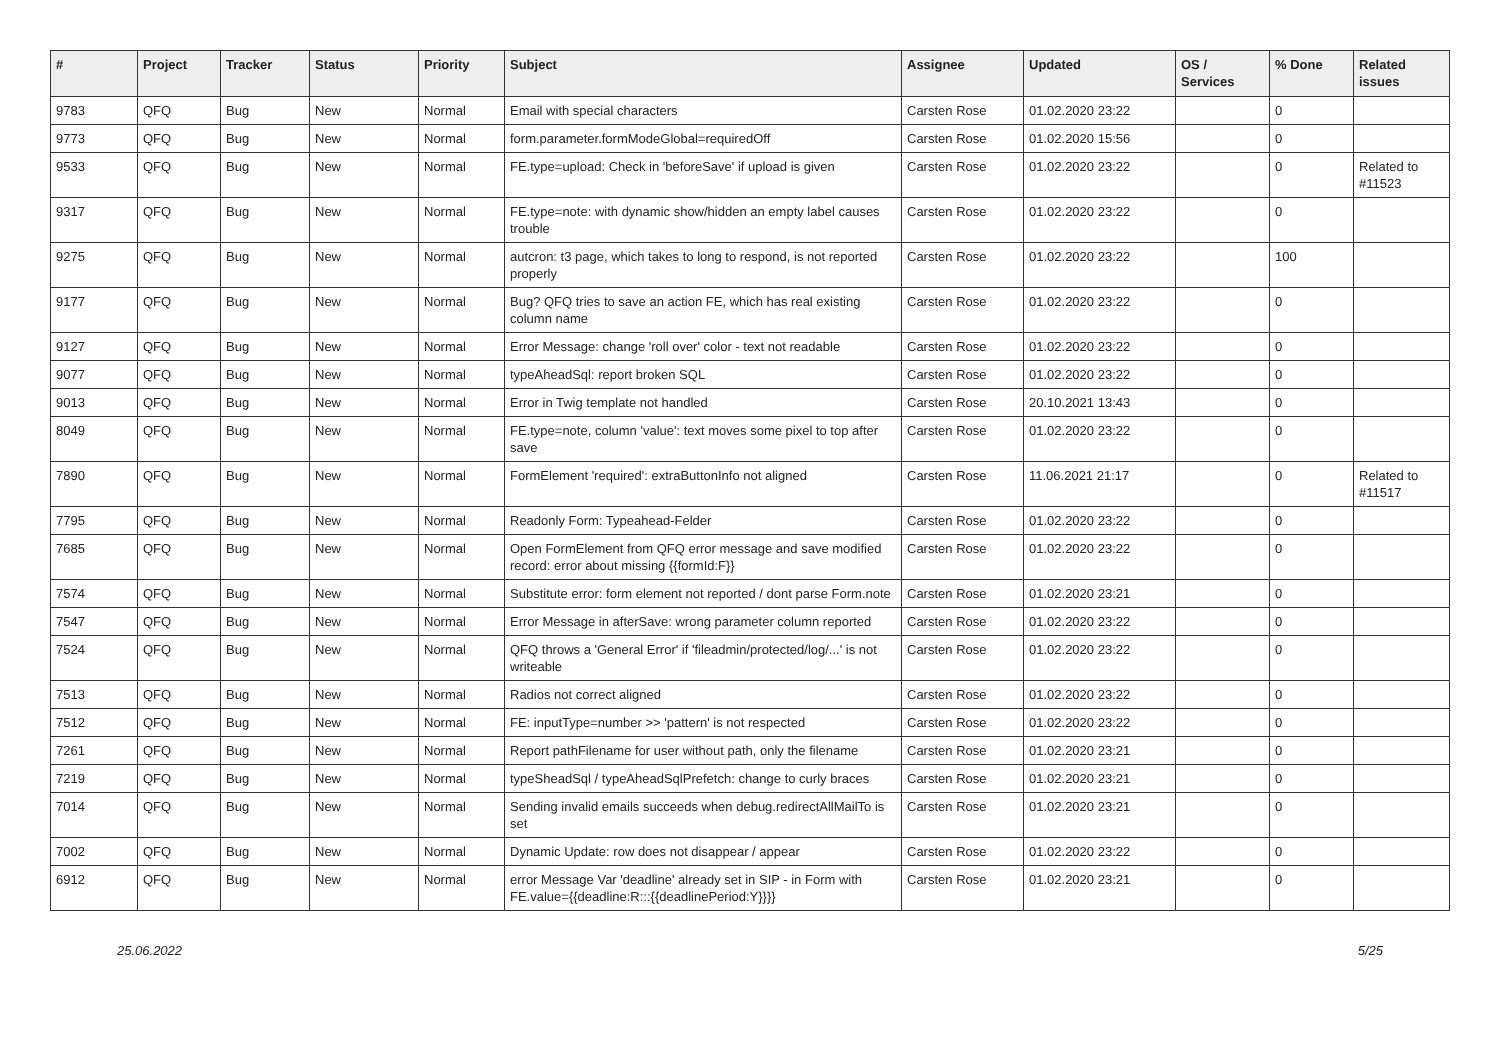| # | Project | Tracker | Status | Priority | Subject | Assignee | Updated | OS / Services | % Done | Related issues |
| --- | --- | --- | --- | --- | --- | --- | --- | --- | --- | --- |
| 9783 | QFQ | Bug | New | Normal | Email with special characters | Carsten Rose | 01.02.2020 23:22 | | 0 | |
| 9773 | QFQ | Bug | New | Normal | form.parameter.formModeGlobal=requiredOff | Carsten Rose | 01.02.2020 15:56 | | 0 | |
| 9533 | QFQ | Bug | New | Normal | FE.type=upload: Check in 'beforeSave' if upload is given | Carsten Rose | 01.02.2020 23:22 | | 0 | Related to #11523 |
| 9317 | QFQ | Bug | New | Normal | FE.type=note: with dynamic show/hidden an empty label causes trouble | Carsten Rose | 01.02.2020 23:22 | | 0 | |
| 9275 | QFQ | Bug | New | Normal | autcron: t3 page, which takes to long to respond, is not reported properly | Carsten Rose | 01.02.2020 23:22 | | 100 | |
| 9177 | QFQ | Bug | New | Normal | Bug? QFQ tries to save an action FE, which has real existing column name | Carsten Rose | 01.02.2020 23:22 | | 0 | |
| 9127 | QFQ | Bug | New | Normal | Error Message: change 'roll over' color - text not readable | Carsten Rose | 01.02.2020 23:22 | | 0 | |
| 9077 | QFQ | Bug | New | Normal | typeAheadSql: report broken SQL | Carsten Rose | 01.02.2020 23:22 | | 0 | |
| 9013 | QFQ | Bug | New | Normal | Error in Twig template not handled | Carsten Rose | 20.10.2021 13:43 | | 0 | |
| 8049 | QFQ | Bug | New | Normal | FE.type=note, column 'value': text moves some pixel to top after save | Carsten Rose | 01.02.2020 23:22 | | 0 | |
| 7890 | QFQ | Bug | New | Normal | FormElement 'required': extraButtonInfo not aligned | Carsten Rose | 11.06.2021 21:17 | | 0 | Related to #11517 |
| 7795 | QFQ | Bug | New | Normal | Readonly Form: Typeahead-Felder | Carsten Rose | 01.02.2020 23:22 | | 0 | |
| 7685 | QFQ | Bug | New | Normal | Open FormElement from QFQ error message and save modified record: error about missing {{formId:F}} | Carsten Rose | 01.02.2020 23:22 | | 0 | |
| 7574 | QFQ | Bug | New | Normal | Substitute error: form element not reported / dont parse Form.note | Carsten Rose | 01.02.2020 23:21 | | 0 | |
| 7547 | QFQ | Bug | New | Normal | Error Message in afterSave: wrong parameter column reported | Carsten Rose | 01.02.2020 23:22 | | 0 | |
| 7524 | QFQ | Bug | New | Normal | QFQ throws a 'General Error' if 'fileadmin/protected/log/...' is not writeable | Carsten Rose | 01.02.2020 23:22 | | 0 | |
| 7513 | QFQ | Bug | New | Normal | Radios not correct aligned | Carsten Rose | 01.02.2020 23:22 | | 0 | |
| 7512 | QFQ | Bug | New | Normal | FE: inputType=number >> 'pattern' is not respected | Carsten Rose | 01.02.2020 23:22 | | 0 | |
| 7261 | QFQ | Bug | New | Normal | Report pathFilename for user without path, only the filename | Carsten Rose | 01.02.2020 23:21 | | 0 | |
| 7219 | QFQ | Bug | New | Normal | typeSheadSql / typeAheadSqlPrefetch: change to curly braces | Carsten Rose | 01.02.2020 23:21 | | 0 | |
| 7014 | QFQ | Bug | New | Normal | Sending invalid emails succeeds when debug.redirectAllMailTo is set | Carsten Rose | 01.02.2020 23:21 | | 0 | |
| 7002 | QFQ | Bug | New | Normal | Dynamic Update: row does not disappear / appear | Carsten Rose | 01.02.2020 23:22 | | 0 | |
| 6912 | QFQ | Bug | New | Normal | error Message Var 'deadline' already set in SIP - in Form with FE.value={{deadline:R:::{{deadlinePeriod:Y}}}} | Carsten Rose | 01.02.2020 23:21 | | 0 | |
25.06.2022 5/25